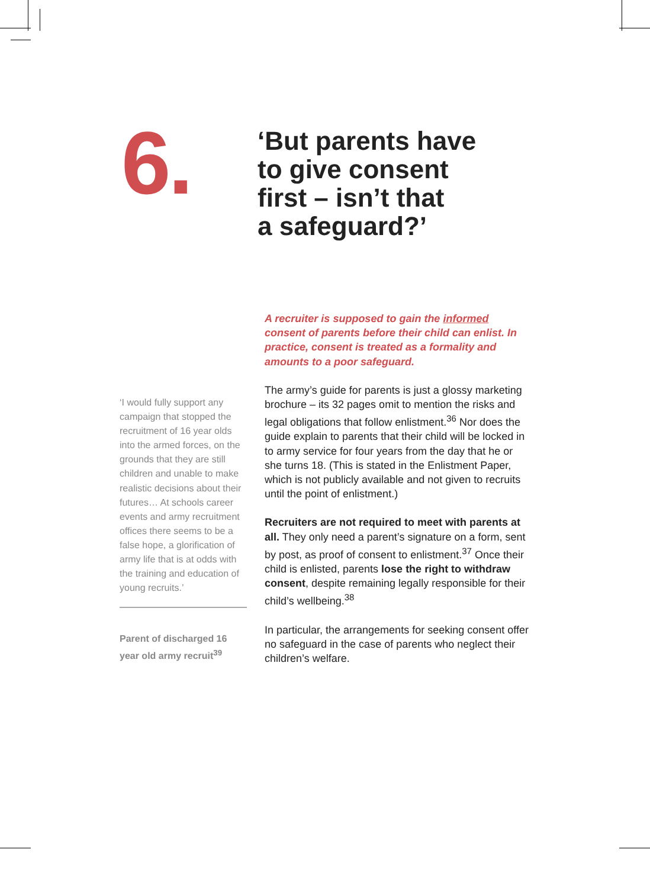6.
‘But parents have
to give consent
first – isn’t that
a safeguard?’
‘I would fully support any campaign that stopped the recruitment of 16 year olds into the armed forces, on the grounds that they are still children and unable to make realistic decisions about their futures… At schools career events and army recruitment offices there seems to be a false hope, a glorification of army life that is at odds with the training and education of young recruits.’
Parent of discharged 16 year old army recruit<sup>39</sup>
A recruiter is supposed to gain the informed consent of parents before their child can enlist. In practice, consent is treated as a formality and amounts to a poor safeguard.
The army’s guide for parents is just a glossy marketing brochure – its 32 pages omit to mention the risks and legal obligations that follow enlistment.<sup>36</sup> Nor does the guide explain to parents that their child will be locked in to army service for four years from the day that he or she turns 18. (This is stated in the Enlistment Paper, which is not publicly available and not given to recruits until the point of enlistment.)
Recruiters are not required to meet with parents at all. They only need a parent’s signature on a form, sent by post, as proof of consent to enlistment.<sup>37</sup> Once their child is enlisted, parents lose the right to withdraw consent, despite remaining legally responsible for their child’s wellbeing.<sup>38</sup>
In particular, the arrangements for seeking consent offer no safeguard in the case of parents who neglect their children’s welfare.